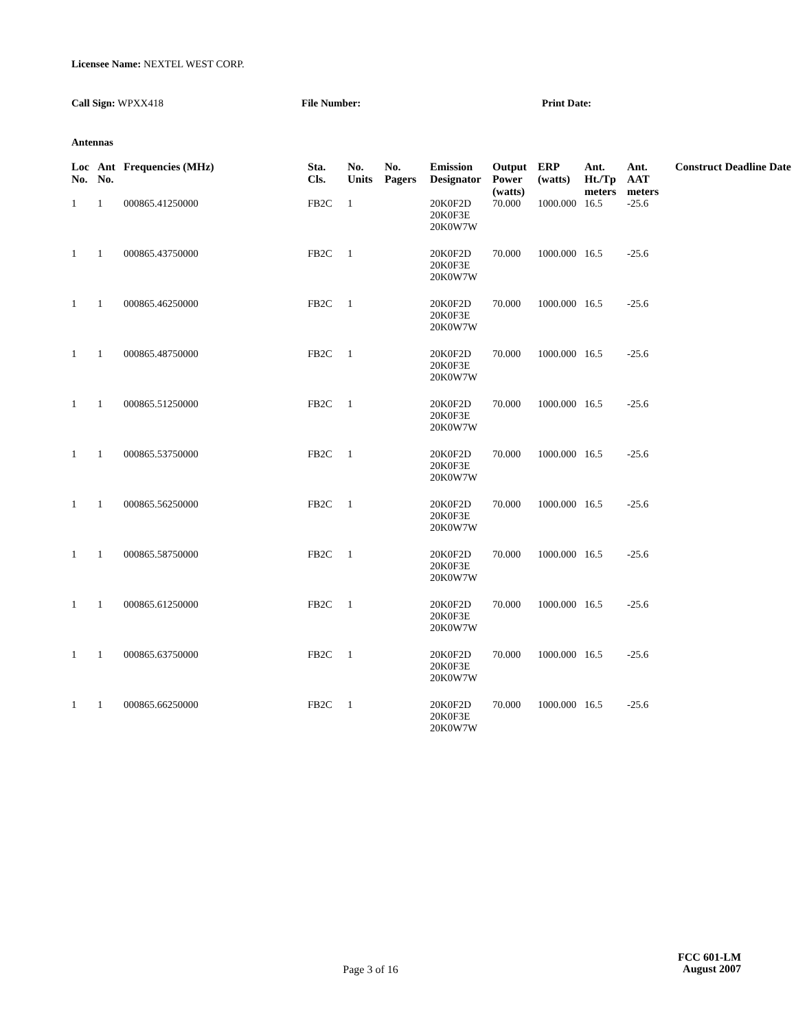Licensee Name: NEXTEL WEST CORP.
Call Sign: WPXX418 File Number: Print Date:
Antennas
| Loc No. | Ant No. | Frequencies (MHz) | Sta. Cls. | No. Units | No. Pagers | Emission Designator | Output Power (watts) | ERP (watts) | Ant. Ht./Tp meters | Ant. AAT meters | Construct Deadline Date |
| --- | --- | --- | --- | --- | --- | --- | --- | --- | --- | --- | --- |
| 1 | 1 | 000865.41250000 | FB2C | 1 | | 20K0F2D 20K0F3E 20K0W7W | 70.000 | 1000.000 | 16.5 | -25.6 | |
| 1 | 1 | 000865.43750000 | FB2C | 1 | | 20K0F2D 20K0F3E 20K0W7W | 70.000 | 1000.000 | 16.5 | -25.6 | |
| 1 | 1 | 000865.46250000 | FB2C | 1 | | 20K0F2D 20K0F3E 20K0W7W | 70.000 | 1000.000 | 16.5 | -25.6 | |
| 1 | 1 | 000865.48750000 | FB2C | 1 | | 20K0F2D 20K0F3E 20K0W7W | 70.000 | 1000.000 | 16.5 | -25.6 | |
| 1 | 1 | 000865.51250000 | FB2C | 1 | | 20K0F2D 20K0F3E 20K0W7W | 70.000 | 1000.000 | 16.5 | -25.6 | |
| 1 | 1 | 000865.53750000 | FB2C | 1 | | 20K0F2D 20K0F3E 20K0W7W | 70.000 | 1000.000 | 16.5 | -25.6 | |
| 1 | 1 | 000865.56250000 | FB2C | 1 | | 20K0F2D 20K0F3E 20K0W7W | 70.000 | 1000.000 | 16.5 | -25.6 | |
| 1 | 1 | 000865.58750000 | FB2C | 1 | | 20K0F2D 20K0F3E 20K0W7W | 70.000 | 1000.000 | 16.5 | -25.6 | |
| 1 | 1 | 000865.61250000 | FB2C | 1 | | 20K0F2D 20K0F3E 20K0W7W | 70.000 | 1000.000 | 16.5 | -25.6 | |
| 1 | 1 | 000865.63750000 | FB2C | 1 | | 20K0F2D 20K0F3E 20K0W7W | 70.000 | 1000.000 | 16.5 | -25.6 | |
| 1 | 1 | 000865.66250000 | FB2C | 1 | | 20K0F2D 20K0F3E 20K0W7W | 70.000 | 1000.000 | 16.5 | -25.6 | |
FCC 601-LM
Page 3 of 16
August 2007